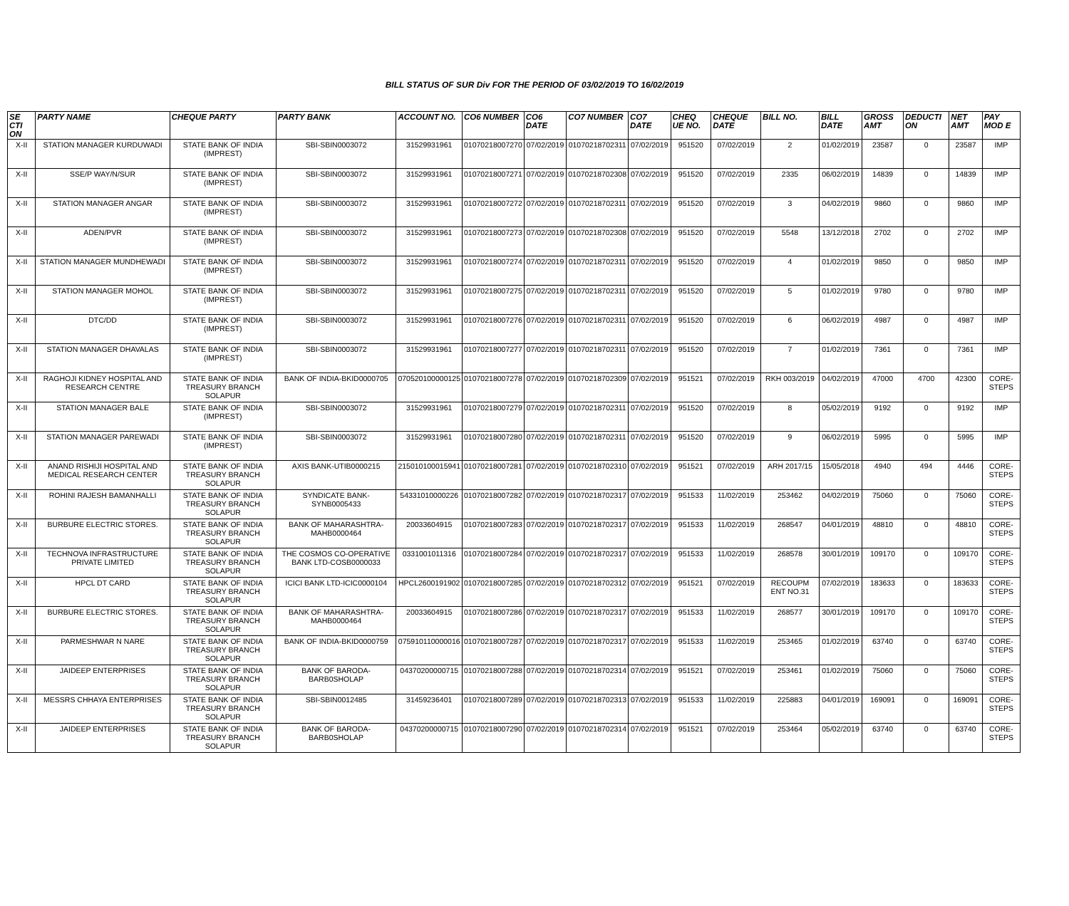BILL STATUS OF SUR Div FOR THE PERIOD OF 03/02/2019 TO 16/02/2019
| SE CTI ON | PARTY NAME | CHEQUE PARTY | PARTY BANK | ACCOUNT NO. | CO6 NUMBER | CO6 DATE | CO7 NUMBER | CO7 DATE | CHEQ UE NO. | CHEQUE DATE | BILL NO. | BILL DATE | GROSS AMT | DEDUCTI ON | NET AMT | PAY MOD E |
| --- | --- | --- | --- | --- | --- | --- | --- | --- | --- | --- | --- | --- | --- | --- | --- | --- |
| X-II | STATION MANAGER KURDUWADI | STATE BANK OF INDIA (IMPREST) | SBI-SBIN0003072 | 31529931961 | 01070218007270 | 07/02/2019 | 01070218702311 | 07/02/2019 | 951520 | 07/02/2019 | 2 | 01/02/2019 | 23587 | 0 | 23587 | IMP |
| X-II | SSE/P WAY/N/SUR | STATE BANK OF INDIA (IMPREST) | SBI-SBIN0003072 | 31529931961 | 01070218007271 | 07/02/2019 | 01070218702308 | 07/02/2019 | 951520 | 07/02/2019 | 2335 | 06/02/2019 | 14839 | 0 | 14839 | IMP |
| X-II | STATION MANAGER ANGAR | STATE BANK OF INDIA (IMPREST) | SBI-SBIN0003072 | 31529931961 | 01070218007272 | 07/02/2019 | 01070218702311 | 07/02/2019 | 951520 | 07/02/2019 | 3 | 04/02/2019 | 9860 | 0 | 9860 | IMP |
| X-II | ADEN/PVR | STATE BANK OF INDIA (IMPREST) | SBI-SBIN0003072 | 31529931961 | 01070218007273 | 07/02/2019 | 01070218702308 | 07/02/2019 | 951520 | 07/02/2019 | 5548 | 13/12/2018 | 2702 | 0 | 2702 | IMP |
| X-II | STATION MANAGER MUNDHEWADI | STATE BANK OF INDIA (IMPREST) | SBI-SBIN0003072 | 31529931961 | 01070218007274 | 07/02/2019 | 01070218702311 | 07/02/2019 | 951520 | 07/02/2019 | 4 | 01/02/2019 | 9850 | 0 | 9850 | IMP |
| X-II | STATION MANAGER MOHOL | STATE BANK OF INDIA (IMPREST) | SBI-SBIN0003072 | 31529931961 | 01070218007275 | 07/02/2019 | 01070218702311 | 07/02/2019 | 951520 | 07/02/2019 | 5 | 01/02/2019 | 9780 | 0 | 9780 | IMP |
| X-II | DTC/DD | STATE BANK OF INDIA (IMPREST) | SBI-SBIN0003072 | 31529931961 | 01070218007276 | 07/02/2019 | 01070218702311 | 07/02/2019 | 951520 | 07/02/2019 | 6 | 06/02/2019 | 4987 | 0 | 4987 | IMP |
| X-II | STATION MANAGER DHAVALAS | STATE BANK OF INDIA (IMPREST) | SBI-SBIN0003072 | 31529931961 | 01070218007277 | 07/02/2019 | 01070218702311 | 07/02/2019 | 951520 | 07/02/2019 | 7 | 01/02/2019 | 7361 | 0 | 7361 | IMP |
| X-II | RAGHOJI KIDNEY HOSPITAL AND RESEARCH CENTRE | STATE BANK OF INDIA TREASURY BRANCH SOLAPUR | BANK OF INDIA-BKID0000705 | 070520100000125 | 01070218007278 | 07/02/2019 | 01070218702309 | 07/02/2019 | 951521 | 07/02/2019 | RKH 003/2019 | 04/02/2019 | 47000 | 4700 | 42300 | CORE-STEPS |
| X-II | STATION MANAGER BALE | STATE BANK OF INDIA (IMPREST) | SBI-SBIN0003072 | 31529931961 | 01070218007279 | 07/02/2019 | 01070218702311 | 07/02/2019 | 951520 | 07/02/2019 | 8 | 05/02/2019 | 9192 | 0 | 9192 | IMP |
| X-II | STATION MANAGER PAREWADI | STATE BANK OF INDIA (IMPREST) | SBI-SBIN0003072 | 31529931961 | 01070218007280 | 07/02/2019 | 01070218702311 | 07/02/2019 | 951520 | 07/02/2019 | 9 | 06/02/2019 | 5995 | 0 | 5995 | IMP |
| X-II | ANAND RISHIJI HOSPITAL AND MEDICAL RESEARCH CENTER | STATE BANK OF INDIA TREASURY BRANCH SOLAPUR | AXIS BANK-UTIB0000215 | 215010100015941 | 01070218007281 | 07/02/2019 | 01070218702310 | 07/02/2019 | 951521 | 07/02/2019 | ARH 2017/15 | 15/05/2018 | 4940 | 494 | 4446 | CORE-STEPS |
| X-II | ROHINI RAJESH BAMANHALLI | STATE BANK OF INDIA TREASURY BRANCH SOLAPUR | SYNDICATE BANK-SYNB0005433 | 54331010000226 | 01070218007282 | 07/02/2019 | 01070218702317 | 07/02/2019 | 951533 | 11/02/2019 | 253462 | 04/02/2019 | 75060 | 0 | 75060 | CORE-STEPS |
| X-II | BURBURE ELECTRIC STORES. | STATE BANK OF INDIA TREASURY BRANCH SOLAPUR | BANK OF MAHARASHTRA-MAHB0000464 | 20033604915 | 01070218007283 | 07/02/2019 | 01070218702317 | 07/02/2019 | 951533 | 11/02/2019 | 268547 | 04/01/2019 | 48810 | 0 | 48810 | CORE-STEPS |
| X-II | TECHNOVA INFRASTRUCTURE PRIVATE LIMITED | STATE BANK OF INDIA TREASURY BRANCH SOLAPUR | THE COSMOS CO-OPERATIVE BANK LTD-COSB0000033 | 0331001011316 | 01070218007284 | 07/02/2019 | 01070218702317 | 07/02/2019 | 951533 | 11/02/2019 | 268578 | 30/01/2019 | 109170 | 0 | 109170 | CORE-STEPS |
| X-II | HPCL DT CARD | STATE BANK OF INDIA TREASURY BRANCH SOLAPUR | ICICI BANK LTD-ICIC0000104 | HPCL2600191902 | 01070218007285 | 07/02/2019 | 01070218702312 | 07/02/2019 | 951521 | 07/02/2019 | RECOUPM ENT NO.31 | 07/02/2019 | 183633 | 0 | 183633 | CORE-STEPS |
| X-II | BURBURE ELECTRIC STORES. | STATE BANK OF INDIA TREASURY BRANCH SOLAPUR | BANK OF MAHARASHTRA-MAHB0000464 | 20033604915 | 01070218007286 | 07/02/2019 | 01070218702317 | 07/02/2019 | 951533 | 11/02/2019 | 268577 | 30/01/2019 | 109170 | 0 | 109170 | CORE-STEPS |
| X-II | PARMESHWAR N NARE | STATE BANK OF INDIA TREASURY BRANCH SOLAPUR | BANK OF INDIA-BKID0000759 | 075910110000016 | 01070218007287 | 07/02/2019 | 01070218702317 | 07/02/2019 | 951533 | 11/02/2019 | 253465 | 01/02/2019 | 63740 | 0 | 63740 | CORE-STEPS |
| X-II | JAIDEEP ENTERPRISES | STATE BANK OF INDIA TREASURY BRANCH SOLAPUR | BANK OF BARODA-BARB0SHOLAP | 04370200000715 | 01070218007288 | 07/02/2019 | 01070218702314 | 07/02/2019 | 951521 | 07/02/2019 | 253461 | 01/02/2019 | 75060 | 0 | 75060 | CORE-STEPS |
| X-II | MESSRS CHHAYA ENTERPRISES | STATE BANK OF INDIA TREASURY BRANCH SOLAPUR | SBI-SBIN0012485 | 31459236401 | 01070218007289 | 07/02/2019 | 01070218702313 | 07/02/2019 | 951533 | 11/02/2019 | 225883 | 04/01/2019 | 169091 | 0 | 169091 | CORE-STEPS |
| X-II | JAIDEEP ENTERPRISES | STATE BANK OF INDIA TREASURY BRANCH SOLAPUR | BANK OF BARODA-BARB0SHOLAP | 04370200000715 | 01070218007290 | 07/02/2019 | 01070218702314 | 07/02/2019 | 951521 | 07/02/2019 | 253464 | 05/02/2019 | 63740 | 0 | 63740 | CORE-STEPS |